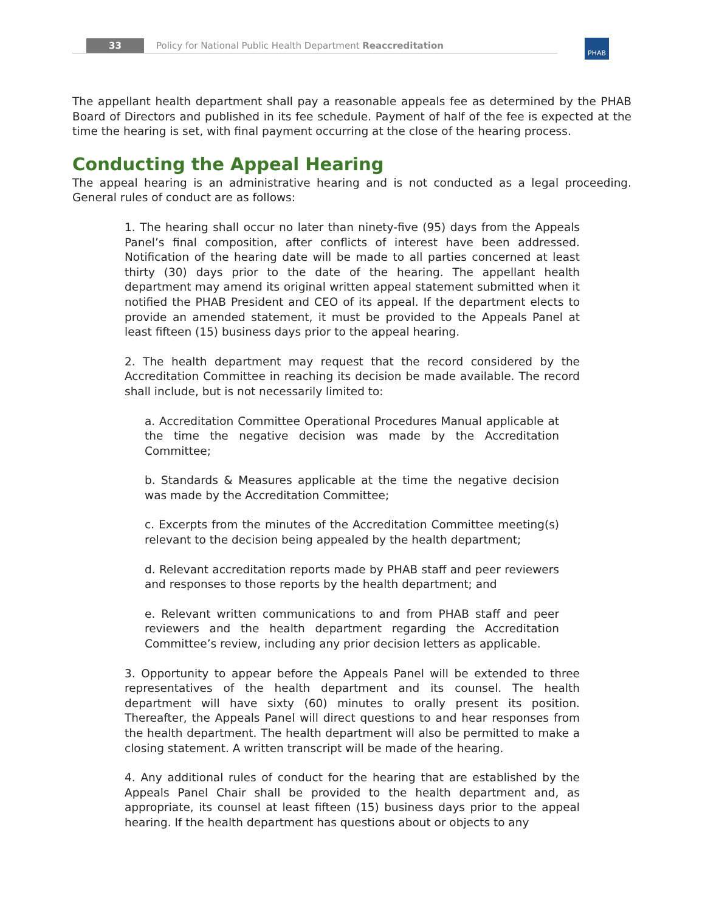33 Policy for National Public Health Department Reaccreditation PHAB
The appellant health department shall pay a reasonable appeals fee as determined by the PHAB Board of Directors and published in its fee schedule. Payment of half of the fee is expected at the time the hearing is set, with final payment occurring at the close of the hearing process.
Conducting the Appeal Hearing
The appeal hearing is an administrative hearing and is not conducted as a legal proceeding. General rules of conduct are as follows:
1. The hearing shall occur no later than ninety-five (95) days from the Appeals Panel’s final composition, after conflicts of interest have been addressed. Notification of the hearing date will be made to all parties concerned at least thirty (30) days prior to the date of the hearing. The appellant health department may amend its original written appeal statement submitted when it notified the PHAB President and CEO of its appeal. If the department elects to provide an amended statement, it must be provided to the Appeals Panel at least fifteen (15) business days prior to the appeal hearing.
2. The health department may request that the record considered by the Accreditation Committee in reaching its decision be made available. The record shall include, but is not necessarily limited to:
a. Accreditation Committee Operational Procedures Manual applicable at the time the negative decision was made by the Accreditation Committee;
b. Standards & Measures applicable at the time the negative decision was made by the Accreditation Committee;
c. Excerpts from the minutes of the Accreditation Committee meeting(s) relevant to the decision being appealed by the health department;
d. Relevant accreditation reports made by PHAB staff and peer reviewers and responses to those reports by the health department; and
e. Relevant written communications to and from PHAB staff and peer reviewers and the health department regarding the Accreditation Committee’s review, including any prior decision letters as applicable.
3. Opportunity to appear before the Appeals Panel will be extended to three representatives of the health department and its counsel. The health department will have sixty (60) minutes to orally present its position. Thereafter, the Appeals Panel will direct questions to and hear responses from the health department. The health department will also be permitted to make a closing statement. A written transcript will be made of the hearing.
4. Any additional rules of conduct for the hearing that are established by the Appeals Panel Chair shall be provided to the health department and, as appropriate, its counsel at least fifteen (15) business days prior to the appeal hearing. If the health department has questions about or objects to any